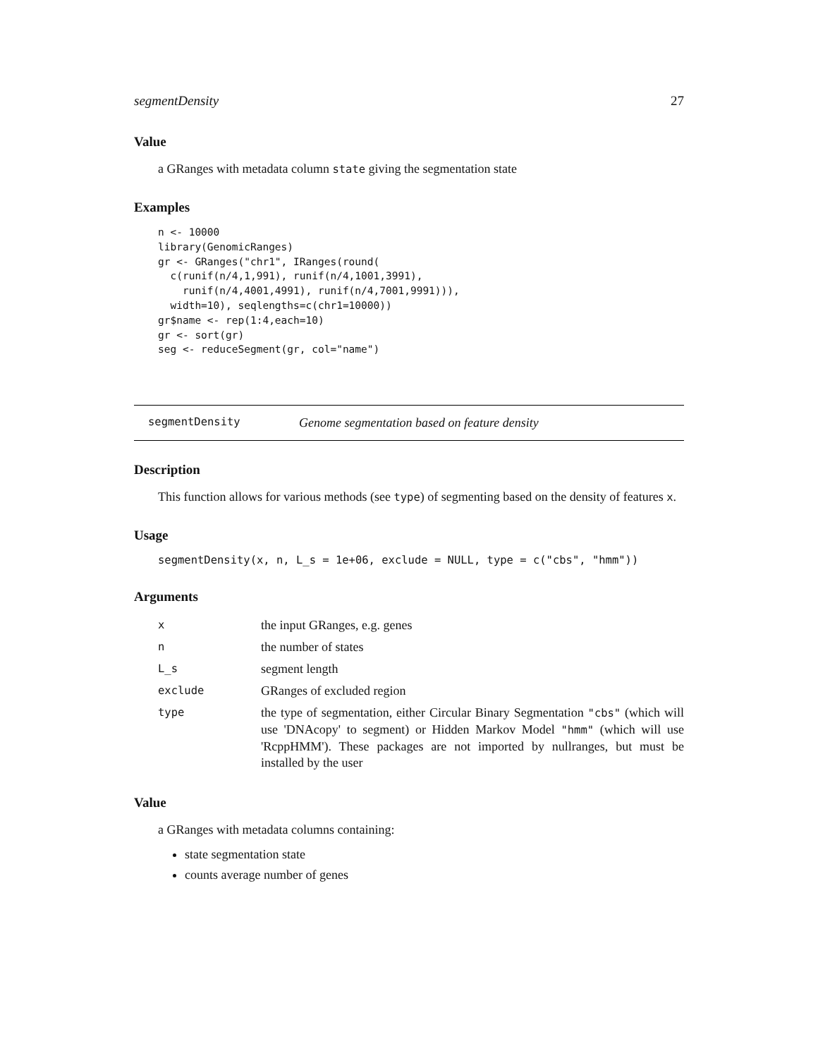segmentDensity 27
Value
a GRanges with metadata column state giving the segmentation state
Examples
n <- 10000
library(GenomicRanges)
gr <- GRanges("chr1", IRanges(round(
  c(runif(n/4,1,991), runif(n/4,1001,3991),
    runif(n/4,4001,4991), runif(n/4,7001,9991))),
  width=10), seqlengths=c(chr1=10000))
gr$name <- rep(1:4,each=10)
gr <- sort(gr)
seg <- reduceSegment(gr, col="name")
segmentDensity Genome segmentation based on feature density
Description
This function allows for various methods (see type) of segmenting based on the density of features x.
Usage
segmentDensity(x, n, L_s = 1e+06, exclude = NULL, type = c("cbs", "hmm"))
Arguments
| x | the input GRanges, e.g. genes |
| n | the number of states |
| L_s | segment length |
| exclude | GRanges of excluded region |
| type | the type of segmentation, either Circular Binary Segmentation "cbs" (which will use 'DNAcopy' to segment) or Hidden Markov Model "hmm" (which will use 'RcppHMM'). These packages are not imported by nullranges, but must be installed by the user |
Value
a GRanges with metadata columns containing:
state segmentation state
counts average number of genes